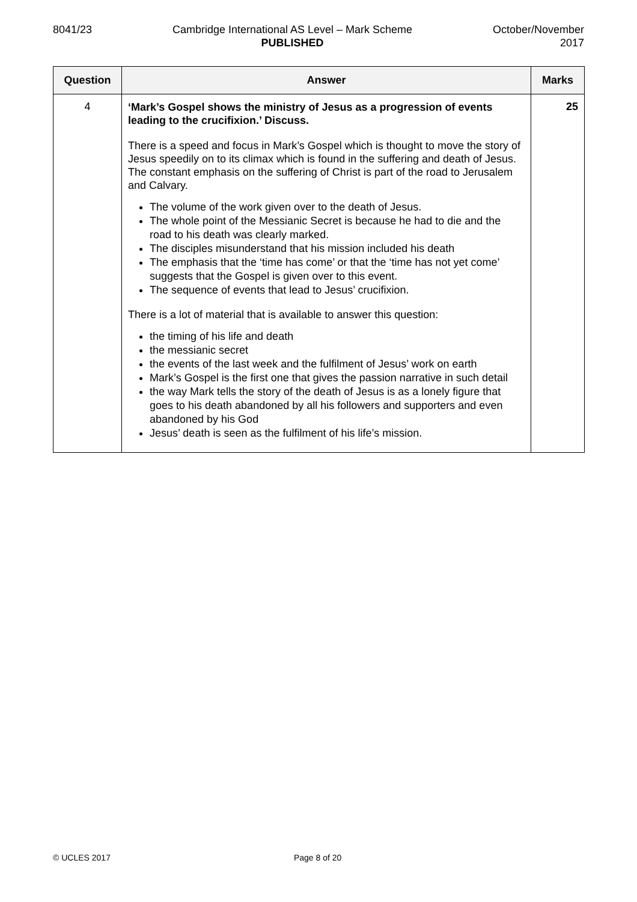8041/23 Cambridge International AS Level – Mark Scheme
PUBLISHED
October/November
2017
| Question | Answer | Marks |
| --- | --- | --- |
| 4 | ‘Mark’s Gospel shows the ministry of Jesus as a progression of events leading to the crucifixion.’ Discuss. There is a speed and focus in Mark’s Gospel which is thought to move the story of Jesus speedily on to its climax which is found in the suffering and death of Jesus. The constant emphasis on the suffering of Christ is part of the road to Jerusalem and Calvary. The volume of the work given over to the death of Jesus. The whole point of the Messianic Secret is because he had to die and the road to his death was clearly marked. The disciples misunderstand that his mission included his death The emphasis that the ‘time has come’ or that the ‘time has not yet come’ suggests that the Gospel is given over to this event. The sequence of events that lead to Jesus’ crucifixion. There is a lot of material that is available to answer this question: the timing of his life and death the messianic secret the events of the last week and the fulfilment of Jesus’ work on earth Mark’s Gospel is the first one that gives the passion narrative in such detail the way Mark tells the story of the death of Jesus is as a lonely figure that goes to his death abandoned by all his followers and supporters and even abandoned by his God Jesus’ death is seen as the fulfilment of his life’s mission. | 25 |
© UCLES 2017 Page 8 of 20